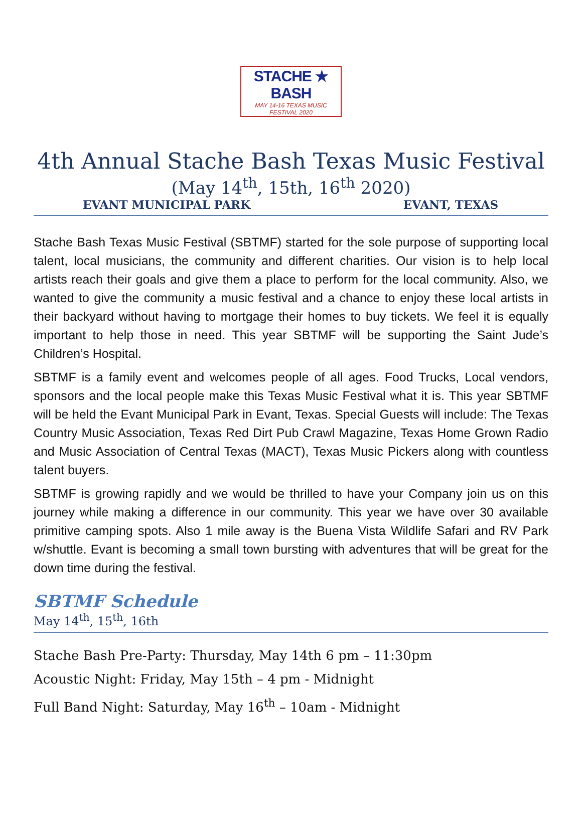STACHE ★ BASH
MAY 14-16 TEXAS MUSIC FESTIVAL 2020
4th Annual Stache Bash Texas Music Festival
(May 14<sup>th</sup>, 15th, 16<sup>th</sup> 2020)
EVANT MUNICIPAL PARK EVANT, TEXAS
Stache Bash Texas Music Festival (SBTMF) started for the sole purpose of supporting local talent, local musicians, the community and different charities. Our vision is to help local artists reach their goals and give them a place to perform for the local community. Also, we wanted to give the community a music festival and a chance to enjoy these local artists in their backyard without having to mortgage their homes to buy tickets. We feel it is equally important to help those in need. This year SBTMF will be supporting the Saint Jude’s Children’s Hospital.
SBTMF is a family event and welcomes people of all ages. Food Trucks, Local vendors, sponsors and the local people make this Texas Music Festival what it is. This year SBTMF will be held the Evant Municipal Park in Evant, Texas. Special Guests will include: The Texas Country Music Association, Texas Red Dirt Pub Crawl Magazine, Texas Home Grown Radio and Music Association of Central Texas (MACT), Texas Music Pickers along with countless talent buyers.
SBTMF is growing rapidly and we would be thrilled to have your Company join us on this journey while making a difference in our community. This year we have over 30 available primitive camping spots. Also 1 mile away is the Buena Vista Wildlife Safari and RV Park w/shuttle. Evant is becoming a small town bursting with adventures that will be great for the down time during the festival.
SBTMF Schedule
May 14<sup>th</sup>, 15<sup>th</sup>, 16th
Stache Bash Pre-Party: Thursday, May 14th 6 pm – 11:30pm
Acoustic Night: Friday, May 15th – 4 pm - Midnight
Full Band Night: Saturday, May 16<sup>th</sup> – 10am - Midnight